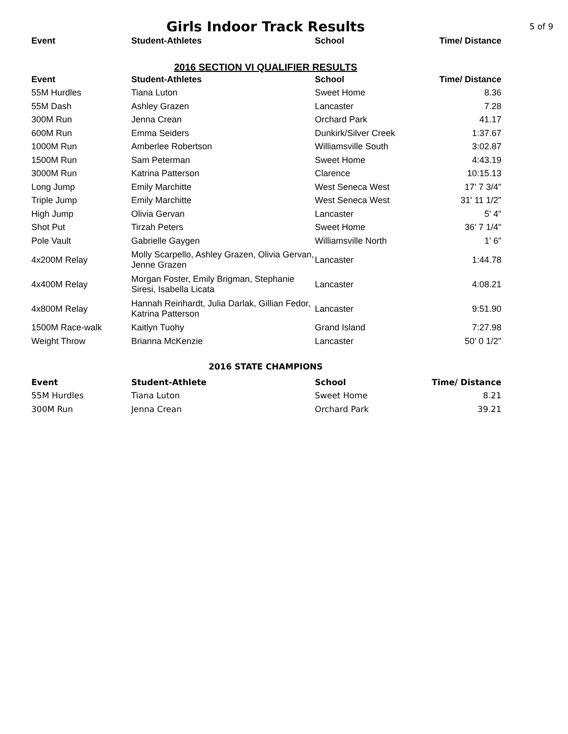Girls Indoor Track Results
5 of 9
| Event | Student-Athletes | School | Time/ Distance |
| --- | --- | --- | --- |
2016 SECTION VI QUALIFIER RESULTS
| Event | Student-Athletes | School | Time/ Distance |
| --- | --- | --- | --- |
| 55M Hurdles | Tiana Luton | Sweet Home | 8.36 |
| 55M Dash | Ashley Grazen | Lancaster | 7.28 |
| 300M Run | Jenna Crean | Orchard Park | 41.17 |
| 600M Run | Emma Seiders | Dunkirk/Silver Creek | 1:37.67 |
| 1000M Run | Amberlee Robertson | Williamsville South | 3:02.87 |
| 1500M Run | Sam Peterman | Sweet Home | 4:43.19 |
| 3000M Run | Katrina Patterson | Clarence | 10:15.13 |
| Long Jump | Emily Marchitte | West Seneca West | 17' 7 3/4" |
| Triple Jump | Emily Marchitte | West Seneca West | 31' 11 1/2" |
| High Jump | Olivia Gervan | Lancaster | 5' 4" |
| Shot Put | Tirzah Peters | Sweet Home | 36' 7 1/4" |
| Pole Vault | Gabrielle Gaygen | Williamsville North | 1' 6" |
| 4x200M Relay | Molly Scarpello, Ashley Grazen, Olivia Gervan, Jenne Grazen | Lancaster | 1:44.78 |
| 4x400M Relay | Morgan Foster, Emily Brigman, Stephanie Siresi, Isabella Licata | Lancaster | 4:08.21 |
| 4x800M Relay | Hannah Reinhardt, Julia Darlak, Gillian Fedor, Katrina Patterson | Lancaster | 9:51.90 |
| 1500M Race-walk | Kaitlyn Tuohy | Grand Island | 7:27.98 |
| Weight Throw | Brianna McKenzie | Lancaster | 50' 0 1/2" |
2016 STATE CHAMPIONS
| Event | Student-Athlete | School | Time/ Distance |
| --- | --- | --- | --- |
| 55M Hurdles | Tiana Luton | Sweet Home | 8.21 |
| 300M Run | Jenna Crean | Orchard Park | 39.21 |